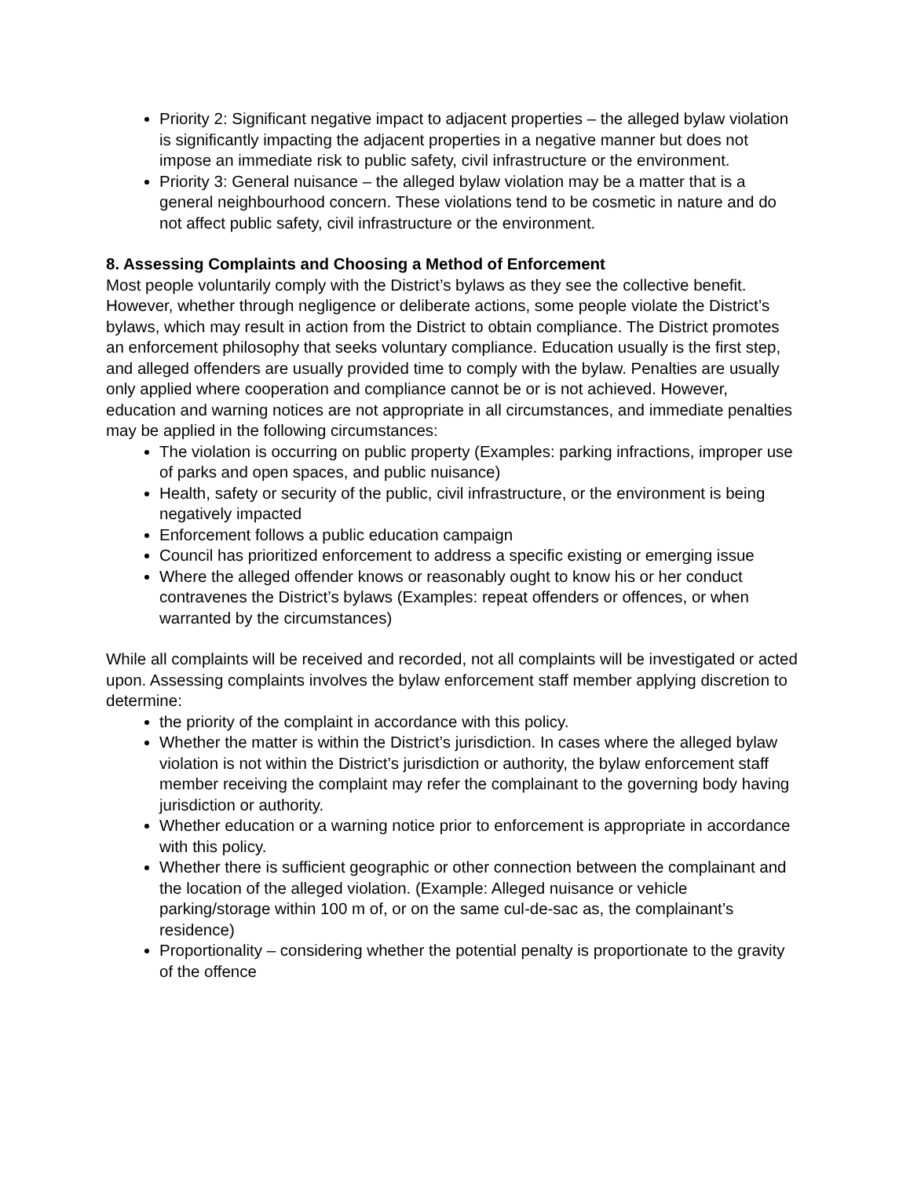Priority 2: Significant negative impact to adjacent properties – the alleged bylaw violation is significantly impacting the adjacent properties in a negative manner but does not impose an immediate risk to public safety, civil infrastructure or the environment.
Priority 3: General nuisance – the alleged bylaw violation may be a matter that is a general neighbourhood concern. These violations tend to be cosmetic in nature and do not affect public safety, civil infrastructure or the environment.
8. Assessing Complaints and Choosing a Method of Enforcement
Most people voluntarily comply with the District’s bylaws as they see the collective benefit. However, whether through negligence or deliberate actions, some people violate the District’s bylaws, which may result in action from the District to obtain compliance. The District promotes an enforcement philosophy that seeks voluntary compliance. Education usually is the first step, and alleged offenders are usually provided time to comply with the bylaw. Penalties are usually only applied where cooperation and compliance cannot be or is not achieved. However, education and warning notices are not appropriate in all circumstances, and immediate penalties may be applied in the following circumstances:
The violation is occurring on public property (Examples: parking infractions, improper use of parks and open spaces, and public nuisance)
Health, safety or security of the public, civil infrastructure, or the environment is being negatively impacted
Enforcement follows a public education campaign
Council has prioritized enforcement to address a specific existing or emerging issue
Where the alleged offender knows or reasonably ought to know his or her conduct contravenes the District’s bylaws (Examples: repeat offenders or offences, or when warranted by the circumstances)
While all complaints will be received and recorded, not all complaints will be investigated or acted upon. Assessing complaints involves the bylaw enforcement staff member applying discretion to determine:
the priority of the complaint in accordance with this policy.
Whether the matter is within the District’s jurisdiction. In cases where the alleged bylaw violation is not within the District’s jurisdiction or authority, the bylaw enforcement staff member receiving the complaint may refer the complainant to the governing body having jurisdiction or authority.
Whether education or a warning notice prior to enforcement is appropriate in accordance with this policy.
Whether there is sufficient geographic or other connection between the complainant and the location of the alleged violation. (Example: Alleged nuisance or vehicle parking/storage within 100 m of, or on the same cul-de-sac as, the complainant’s residence)
Proportionality – considering whether the potential penalty is proportionate to the gravity of the offence